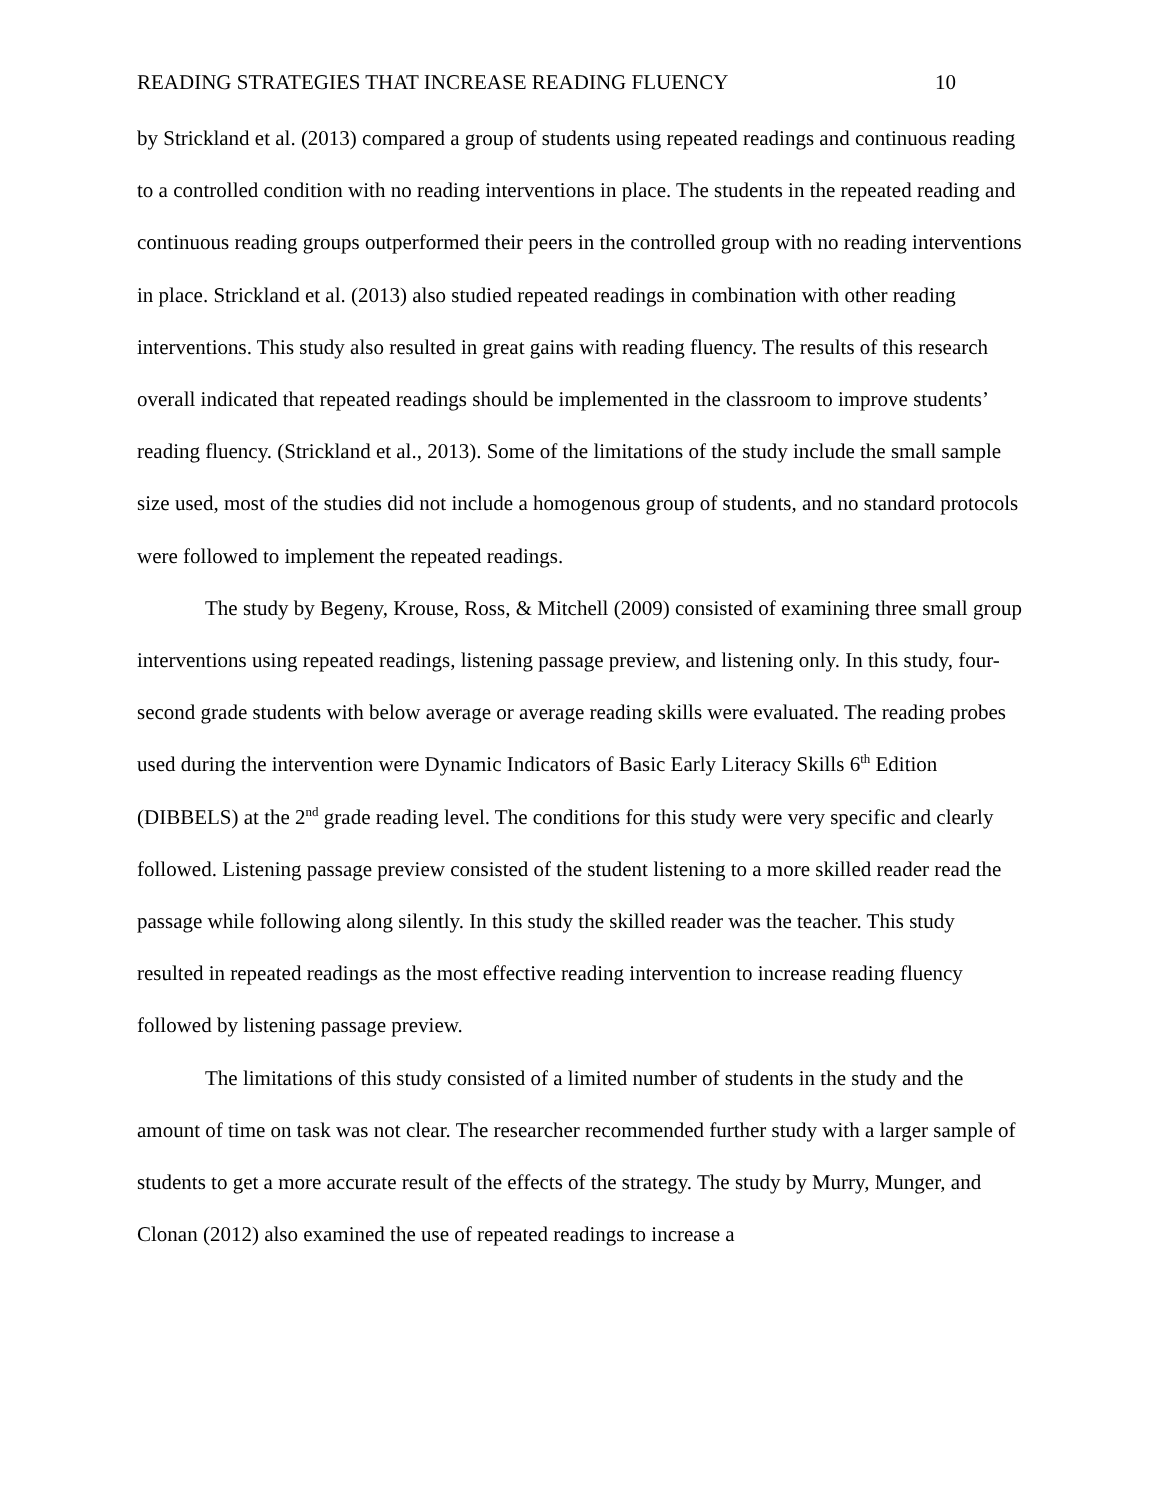READING STRATEGIES THAT INCREASE READING FLUENCY 10
by Strickland et al. (2013) compared a group of students using repeated readings and continuous reading to a controlled condition with no reading interventions in place. The students in the repeated reading and continuous reading groups outperformed their peers in the controlled group with no reading interventions in place. Strickland et al. (2013) also studied repeated readings in combination with other reading interventions. This study also resulted in great gains with reading fluency. The results of this research overall indicated that repeated readings should be implemented in the classroom to improve students’ reading fluency. (Strickland et al., 2013). Some of the limitations of the study include the small sample size used, most of the studies did not include a homogenous group of students, and no standard protocols were followed to implement the repeated readings.
The study by Begeny, Krouse, Ross, & Mitchell (2009) consisted of examining three small group interventions using repeated readings, listening passage preview, and listening only. In this study, four-second grade students with below average or average reading skills were evaluated. The reading probes used during the intervention were Dynamic Indicators of Basic Early Literacy Skills 6<sup>th</sup> Edition (DIBBELS) at the 2<sup>nd</sup> grade reading level. The conditions for this study were very specific and clearly followed. Listening passage preview consisted of the student listening to a more skilled reader read the passage while following along silently. In this study the skilled reader was the teacher. This study resulted in repeated readings as the most effective reading intervention to increase reading fluency followed by listening passage preview.
The limitations of this study consisted of a limited number of students in the study and the amount of time on task was not clear. The researcher recommended further study with a larger sample of students to get a more accurate result of the effects of the strategy. The study by Murry, Munger, and Clonan (2012) also examined the use of repeated readings to increase a